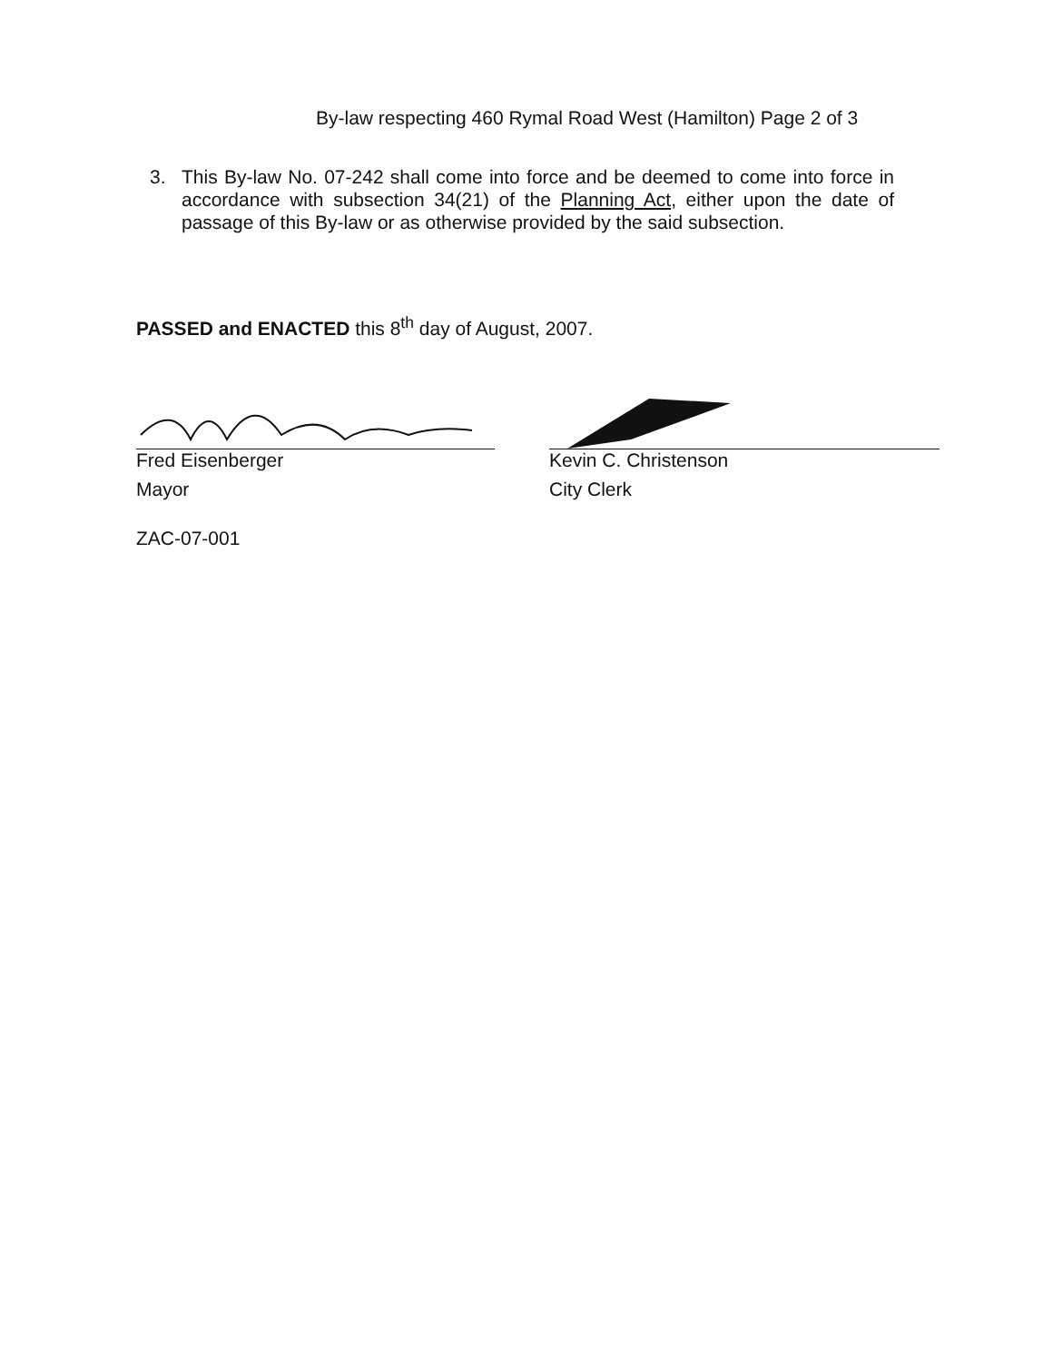By-law respecting 460 Rymal Road West (Hamilton) Page 2 of 3
3. This By-law No. 07-242 shall come into force and be deemed to come into force in accordance with subsection 34(21) of the Planning Act, either upon the date of passage of this By-law or as otherwise provided by the said subsection.
PASSED and ENACTED this 8<sup>th</sup> day of August, 2007.
Fred Eisenberger
Mayor
Kevin C. Christenson
City Clerk
ZAC-07-001